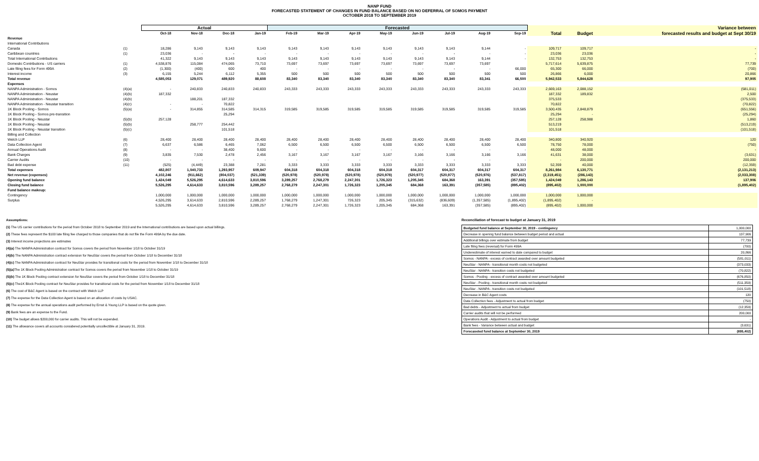NANP FUND
FORECASTED STATEMENT OF CHANGES IN FUND BALANCE BASED ON NO DEFERRAL OF SOMOS PAYMENT
OCTOBER 2018 TO SEPTEMBER 2019
| | | Actual | | | | Forecasted | | | | | | | | | | Variance between |
| --- | --- | --- | --- | --- | --- | --- | --- | --- | --- | --- | --- | --- | --- | --- | --- | --- |
| | | Oct-18 | Nov-18 | Dec-18 | Jan-19 | Feb-19 | Mar-19 | Apr-19 | May-19 | Jun-19 | Jul-19 | Aug-19 | Sep-19 | Total | Budget | forecasted results and budget at Sept 30/19 |
| Revenue | | | | | | | | | | | | | | | | |
| International Contributions | | | | | | | | | | | | | | | | |
| Canada | (1) | 18,286 | 9,143 | 9,143 | 9,143 | 9,143 | 9,143 | 9,143 | 9,143 | 9,143 | 9,143 | 9,144 | - | 109,717 | 109,717 | - |
| Caribbean countries | (1) | 23,036 | - | - | - | - | - | - | - | - | - | - | - | 23,036 | 23,036 | - |
| Total International Contributions | | 41,322 | 9,143 | 9,143 | 9,143 | 9,143 | 9,143 | 9,143 | 9,143 | 9,143 | 9,143 | 9,144 | - | 132,753 | 132,753 | - |
| Domestic Contributions - US carriers | (1) | 4,538,876 | 115,084 | 474,065 | 73,710 | 73,697 | 73,697 | 73,697 | 73,697 | 73,697 | 73,697 | 73,697 | | 5,717,614 | 5,639,875 | 77,739 |
| Late filing fees for Form 499A | (2) | (1,300) | (400) | 600 | 400 | - | - | - | - | - | - | - | 66,000 | 65,300 | 66,000 | (700) |
| Interest income | (3) | 6,155 | 5,244 | 6,112 | 5,355 | 500 | 500 | 500 | 500 | 500 | 500 | 500 | 500 | 26,866 | 6,000 | 20,866 |
| Total revenue | | 4,585,053 | 129,071 | 489,920 | 88,608 | 83,340 | 83,340 | 83,340 | 83,340 | 83,340 | 83,340 | 83,341 | 66,500 | 5,942,533 | 5,844,628 | 97,905 |
| Expenses | | | | | | | | | | | | | | | | |
| NANPA Administration - Somos | (4)(a) | - | 240,833 | 240,833 | 240,833 | 243,333 | 243,333 | 243,333 | 243,333 | 243,333 | 243,333 | 243,333 | 243,333 | 2,669,163 | 2,088,152 | (581,011) |
| NANPA Administration - Neustar | (4)(b) | 187,332 | | | | | | | | | | | | 187,332 | 189,832 | 2,500 |
| NANPA Administration - Neustar | (4)(b) | | 188,201 | 187,332 | | | | | | | | | | 375,533 | | (375,533) |
| NANPA Administration - Neustar transition | (4)(c) | - | - | 70,822 | | | | | | | | | | 70,822 | | (70,822) |
| 1K Block Pooling - Somos | (5)(a) | - | 314,855 | 314,585 | 314,315 | 319,585 | 319,585 | 319,585 | 319,585 | 319,585 | 319,585 | 319,585 | 319,585 | 3,500,435 | 2,848,879 | (651,556) |
| 1K Block Pooling - Somos pre-transition | | | | 25,294 | | | | | | | | | | 25,294 | - | (25,294) |
| 1K Block Pooling - Neustar | (5)(b) | 257,128 | | | | | | | | | | | | 257,128 | 258,988 | 1,860 |
| 1K Block Pooling - Neustar | (5)(b) | | 258,777 | 254,442 | | | | | | | | | | 513,219 | | (513,219) |
| 1K Block Pooling - Neustar transition | (5)(c) | | | 101,518 | | | | | | | | | | 101,518 | | (101,518) |
| Billing and Collection | | | | | | | | | | | | | | | | |
| Welch LLP | (6) | 28,400 | 28,400 | 28,400 | 28,400 | 28,400 | 28,400 | 28,400 | 28,400 | 28,400 | 28,400 | 28,400 | 28,400 | 340,800 | 340,920 | 120 |
| Data Collection Agent | (7) | 6,637 | 6,586 | 6,465 | 7,062 | 6,500 | 6,500 | 6,500 | 6,500 | 6,500 | 6,500 | 6,500 | 6,500 | 78,750 | 78,000 | (750) |
| Annual Operations Audit | (8) | - | - | 38,400 | 9,600 | - | - | - | - | - | - | - | - | 48,000 | 48,000 | - |
| Bank Charges | (9) | 3,835 | 7,530 | 2,478 | 2,456 | 3,167 | 3,167 | 3,167 | 3,167 | 3,166 | 3,166 | 3,166 | 3,166 | 41,631 | 38,000 | (3,631) |
| Carrier Audits | (10) | - | - | - | - | - | - | - | - | - | - | - | - | - | 200,000 | 200,000 |
| Bad debt expense | (11) | (525) | (4,449) | 23,388 | 7,281 | 3,333 | 3,333 | 3,333 | 3,333 | 3,333 | 3,333 | 3,333 | 3,333 | 52,359 | 40,000 | (12,359) |
| Total expenses | | 482,807 | 1,040,733 | 1,293,957 | 609,947 | 604,318 | 604,318 | 604,318 | 604,318 | 604,317 | 604,317 | 604,317 | 604,317 | 8,261,984 | 6,130,771 | (2,131,213) |
| Net revenue (expenses) | | 4,102,246 | (911,662) | (804,037) | (521,339) | (520,978) | (520,978) | (520,978) | (520,978) | (520,977) | (520,977) | (520,976) | (537,817) | (2,319,451) | (286,143) | (2,033,308) |
| Opening fund balance | | 1,424,049 | 5,526,295 | 4,614,633 | 3,810,596 | 3,289,257 | 2,768,279 | 2,247,301 | 1,726,323 | 1,205,345 | 684,368 | 163,391 | (357,585) | 1,424,049 | 1,286,143 | 137,906 |
| Closing fund balance | | 5,526,295 | 4,614,633 | 3,810,596 | 3,289,257 | 2,768,279 | 2,247,301 | 1,726,323 | 1,205,345 | 684,368 | 163,391 | (357,585) | (895,402) | (895,402) | 1,000,000 | (1,895,402) |
| Fund balance makeup: | | | | | | | | | | | | | | | | |
| Contingency | | 1,000,000 | 1,000,000 | 1,000,000 | 1,000,000 | 1,000,000 | 1,000,000 | 1,000,000 | 1,000,000 | 1,000,000 | 1,000,000 | 1,000,000 | 1,000,000 | 1,000,000 | 1,000,000 | |
| Surplus | | 4,526,295 | 3,614,633 | 2,810,596 | 2,289,257 | 1,768,279 | 1,247,301 | 726,323 | 205,345 | (315,632) | (836,609) | (1,357,585) | (1,895,402) | (1,895,402) | - | |
| | | 5,526,295 | 4,614,633 | 3,810,596 | 3,289,257 | 2,768,279 | 2,247,301 | 1,726,323 | 1,205,345 | 684,368 | 163,391 | (357,585) | (895,402) | (895,402) | 1,000,000 | |
Assumptions:
(1) The US carrier contributions for the period from October 2018 to September 2019 and the International contributions are based upon actual billings.
(2) These fees represent the $100 late filing fee charged to those companies that do not file the Form 499A by the due date.
(3) Interest income projections are estimates
(4)(a) The NANPA Administration contract for Somos covers the period from November 1/18 to October 31/19
(4)(b) The NANPA Administration contract extension for NeuStar covers the period from October 1/18 to December 31/18
(4)(c) The NANPA Administration contract for NeuStar provides for transitional costs for the period from November 1/18 to December 31/18
(5)(a) The 1K Block Pooling Administration contract for Somos covers the period from November 1/18 to October 31/19
(5)(b) The 1K Block Pooling contract extension for NeuStar covers the period from October 1/18 to December 31/18
(5)(c) The1K Block Pooling contract for NeuStar provides for transitional costs for the period from November 1/18 to December 31/18
(6) The cost of B&C Agent is based on the contract with Welch LLP
(7) The expense for the Data Collection Agent is based on an allocation of costs by USAC.
(8) The expense for the annual operations audit performed by Ernst & Young LLP is based on the quote given.
(9) Bank fees are an expense to the Fund.
(10) The budget allows $200,000 for carrier audits. This will not be expended.
(11) The allowance covers all accounts considered potentially uncollectible at January 31, 2019.
Reconciliation of forecast to budget at January 31, 2019
| Budgeted fund balance at September 30, 2019 - contingency | 1,000,000 |
| Decrease in opening fund balance between budget period and actual | 137,906 |
| Additional billings over estimate from budget | 77,739 |
| Late filing fees (reversal) for Form 499A | (700) |
| Underestimate of interest earned to date compared to budget | 20,866 |
| Somos - NANPA - excess of contract awarded over amount budgeted | (581,011) |
| NeuStar - NANPA - transitional month costs not budgeted | (373,033) |
| NeuStar - NANPA - transition costs not budgeted | (70,822) |
| Somos - Pooling - excess of contract awarded over amount budgeted | (676,850) |
| NeuStar - Pooling - transitional month costs not budgeted | (511,359) |
| NeuStar - NANPA - transition costs not budgeted | (101,518) |
| Decrease in B&C Agent costs | 120 |
| Data Collection fees - Adjustment to actual from budget | (750) |
| Bad debts - Adjustment to actual from budget | (12,359) |
| Carrier audits that will not be performed | 200,000 |
| Operations Audit - Adjustment to actual from budget | - |
| Bank fees - Variance between actual and budget | (3,631) |
| Forecaseted fund balance at September 30, 2019 | (895,402) |